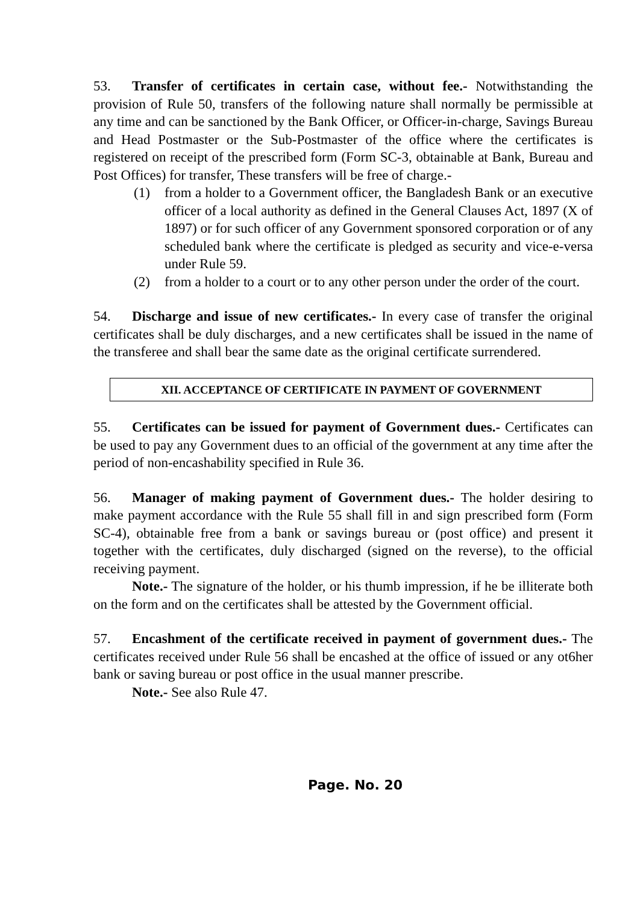53. Transfer of certificates in certain case, without fee.- Notwithstanding the provision of Rule 50, transfers of the following nature shall normally be permissible at any time and can be sanctioned by the Bank Officer, or Officer-in-charge, Savings Bureau and Head Postmaster or the Sub-Postmaster of the office where the certificates is registered on receipt of the prescribed form (Form SC-3, obtainable at Bank, Bureau and Post Offices) for transfer, These transfers will be free of charge.-
(1) from a holder to a Government officer, the Bangladesh Bank or an executive officer of a local authority as defined in the General Clauses Act, 1897 (X of 1897) or for such officer of any Government sponsored corporation or of any scheduled bank where the certificate is pledged as security and vice-e-versa under Rule 59.
(2) from a holder to a court or to any other person under the order of the court.
54. Discharge and issue of new certificates.- In every case of transfer the original certificates shall be duly discharges, and a new certificates shall be issued in the name of the transferee and shall bear the same date as the original certificate surrendered.
XII. ACCEPTANCE OF CERTIFICATE IN PAYMENT OF GOVERNMENT
55. Certificates can be issued for payment of Government dues.- Certificates can be used to pay any Government dues to an official of the government at any time after the period of non-encashability specified in Rule 36.
56. Manager of making payment of Government dues.- The holder desiring to make payment accordance with the Rule 55 shall fill in and sign prescribed form (Form SC-4), obtainable free from a bank or savings bureau or (post office) and present it together with the certificates, duly discharged (signed on the reverse), to the official receiving payment.
Note.- The signature of the holder, or his thumb impression, if he be illiterate both on the form and on the certificates shall be attested by the Government official.
57. Encashment of the certificate received in payment of government dues.- The certificates received under Rule 56 shall be encashed at the office of issued or any ot6her bank or saving bureau or post office in the usual manner prescribe.
Note.- See also Rule 47.
Page. No. 20